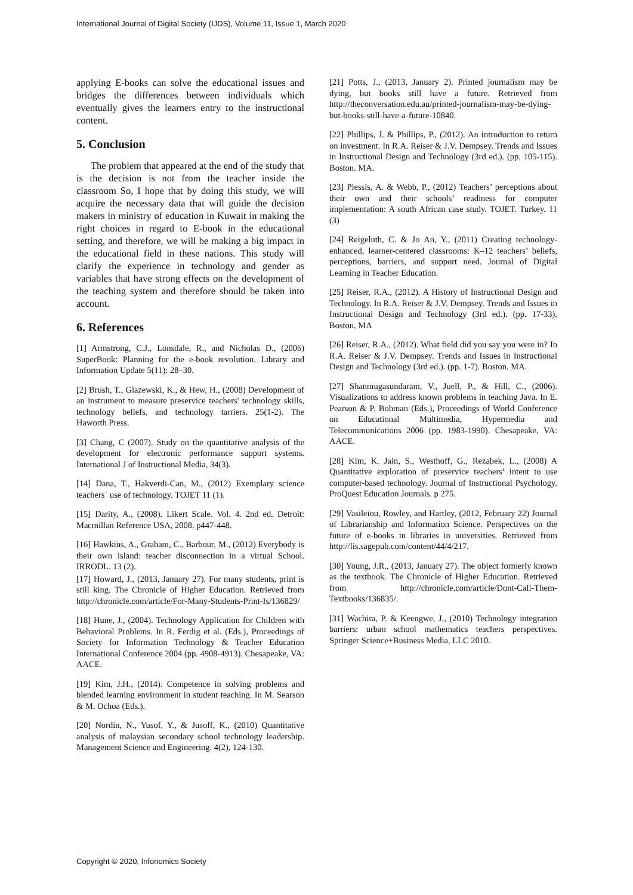International Journal of Digital Society (IJDS), Volume 11, Issue 1, March 2020
applying E-books can solve the educational issues and bridges the differences between individuals which eventually gives the learners entry to the instructional content.
5. Conclusion
The problem that appeared at the end of the study that is the decision is not from the teacher inside the classroom So, I hope that by doing this study, we will acquire the necessary data that will guide the decision makers in ministry of education in Kuwait in making the right choices in regard to E-book in the educational setting, and therefore, we will be making a big impact in the educational field in these nations. This study will clarify the experience in technology and gender as variables that have strong effects on the development of the teaching system and therefore should be taken into account.
6. References
[1] Armstrong, C.J., Lonsdale, R., and Nicholas D., (2006) SuperBook: Planning for the e-book revolution. Library and Information Update 5(11): 28–30.
[2] Brush, T., Glazewski, K., & Hew, H., (2008) Development of an instrument to measure preservice teachers' technology skills, technology beliefs, and technology tarriers. 25(1-2). The Haworth Press.
[3] Chang, C (2007). Study on the quantitative analysis of the development for electronic performance support systems. International J of Instructional Media, 34(3).
[14] Dana, T., Hakverdi-Can, M., (2012) Exemplary science teachers` use of technology. TOJET 11 (1).
[15] Darity, A., (2008). Likert Scale. Vol. 4. 2nd ed. Detroit: Macmillan Reference USA, 2008. p447-448.
[16] Hawkins, A., Graham, C., Barbour, M., (2012) Everybody is their own island: teacher disconnection in a virtual School. IRRODL. 13 (2).
[17] Howard, J., (2013, January 27). For many students, print is still king. The Chronicle of Higher Education. Retrieved from http://chronicle.com/article/For-Many-Students-Print-Is/136829/
[18] Hune, J., (2004). Technology Application for Children with Behavioral Problems. In R. Ferdig et al. (Eds.), Proceedings of Society for Information Technology & Teacher Education International Conference 2004 (pp. 4908-4913). Chesapeake, VA: AACE.
[19] Kim, J.H., (2014). Competence in solving problems and blended learning environment in student teaching. In M. Searson & M. Ochoa (Eds.).
[20] Nordin, N., Yusof, Y., & Jusoff, K., (2010) Quantitative analysis of malaysian secondary school technology leadership. Management Science and Engineering. 4(2), 124-130.
[21] Potts, J., (2013, January 2). Printed journalism may be dying, but books still have a future. Retrieved from http://theconversation.edu.au/printed-journalism-may-be-dying-but-books-still-have-a-future-10840.
[22] Phillips, J. & Phillips, P., (2012). An introduction to return on investment. In R.A. Reiser & J.V. Dempsey. Trends and Issues in Instructional Design and Technology (3rd ed.). (pp. 105-115). Boston. MA.
[23] Plessis, A. & Webb, P., (2012) Teachers’ perceptions about their own and their schools’ readiness for computer implementation: A south African case study. TOJET. Turkey. 11 (3)
[24] Reigeluth, C. & Jo An, Y., (2011) Creating technology-enhanced, learner-centered classrooms: K–12 teachers’ beliefs, perceptions, barriers, and support need. Journal of Digital Learning in Teacher Education.
[25] Reiser, R.A., (2012). A History of Instructional Design and Technology. In R.A. Reiser & J.V. Dempsey. Trends and Issues in Instructional Design and Technology (3rd ed.). (pp. 17-33). Boston. MA
[26] Reiser, R.A., (2012). What field did you say you were in? In R.A. Reiser & J.V. Dempsey. Trends and Issues in Instructional Design and Technology (3rd ed.). (pp. 1-7). Boston. MA.
[27] Shanmugasundaram, V., Juell, P., & Hill, C., (2006). Visualizations to address known problems in teaching Java. In E. Pearson & P. Bohman (Eds.), Proceedings of World Conference on Educational Multimedia, Hypermedia and Telecommunications 2006 (pp. 1983-1990). Chesapeake, VA: AACE.
[28] Kim, K. Jain, S., Westhoff, G., Rezabek, L., (2008) A Quantitative exploration of preservice teachers’ intent to use computer-based technology. Journal of Instructional Psychology. ProQuest Education Journals. p 275.
[29] Vasileiou, Rowley, and Hartley, (2012, February 22) Journal of Librarianship and Information Science. Perspectives on the future of e-books in libraries in universities. Retrieved from http://lis.sagepub.com/content/44/4/217.
[30] Young, J.R., (2013, January 27). The object formerly known as the textbook. The Chronicle of Higher Education. Retrieved from http://chronicle.com/article/Dont-Call-Them-Textbooks/136835/.
[31] Wachira, P. & Keengwe, J., (2010) Technology integration barriers: urban school mathematics teachers perspectives. Springer Science+Business Media, LLC 2010.
Copyright © 2020, Infonomics Society